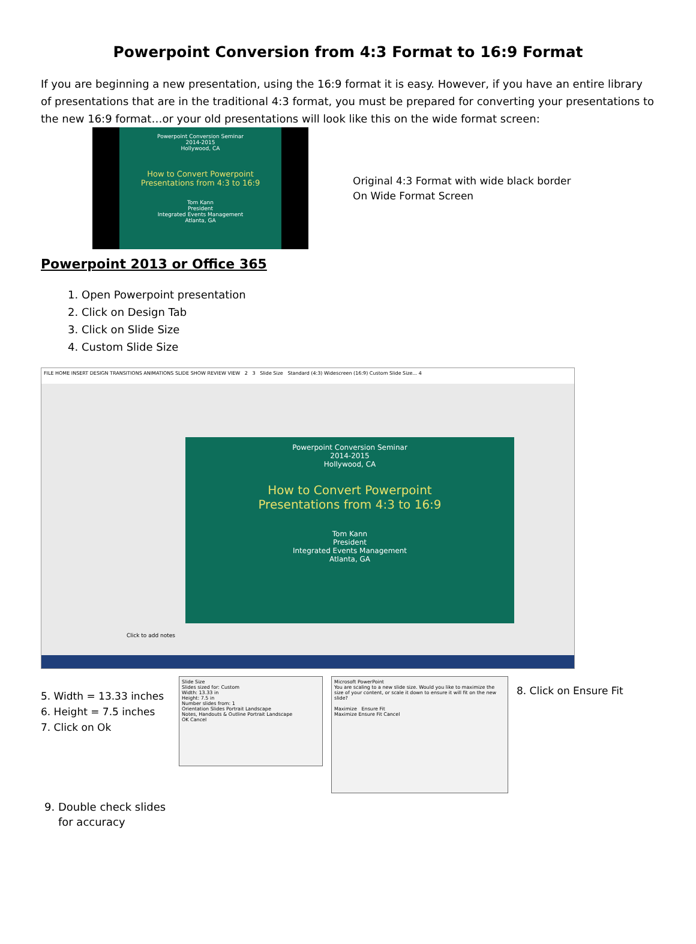Powerpoint Conversion from 4:3 Format to 16:9 Format
If you are beginning a new presentation, using the 16:9 format it is easy. However, if you have an entire library of presentations that are in the traditional 4:3 format, you must be prepared for converting your presentations to the new 16:9 format…or your old presentations will look like this on the wide format screen:
Powerpoint Conversion Seminar
2014-2015
Hollywood, CA
How to Convert Powerpoint
Presentations from 4:3 to 16:9
Tom Kann
President
Integrated Events Management
Atlanta, GA
Original 4:3 Format with wide black border
On Wide Format Screen
Powerpoint 2013 or Office 365
1. Open Powerpoint presentation
2. Click on Design Tab
3. Click on Slide Size
4. Custom Slide Size
FILE HOME INSERT DESIGN TRANSITIONS ANIMATIONS SLIDE SHOW REVIEW VIEW 2 3 Slide Size Standard (4:3) Widescreen (16:9) Custom Slide Size... 4
Powerpoint Conversion Seminar
2014-2015
Hollywood, CA
How to Convert Powerpoint
Presentations from 4:3 to 16:9
Tom Kann
President
Integrated Events Management
Atlanta, GA
Click to add notes
5. Width = 13.33 inches
6. Height = 7.5 inches
7. Click on Ok
Slide Size
Slides sized for: Custom
Width: 13.33 in
Height: 7.5 in
Number slides from: 1
Orientation Slides Portrait Landscape
Notes, Handouts & Outline Portrait Landscape
OK Cancel
Microsoft PowerPoint
You are scaling to a new slide size. Would you like to maximize the size of your content, or scale it down to ensure it will fit on the new slide?
Maximize Ensure Fit
Maximize Ensure Fit Cancel
8. Click on Ensure Fit
9. Double check slides
for accuracy